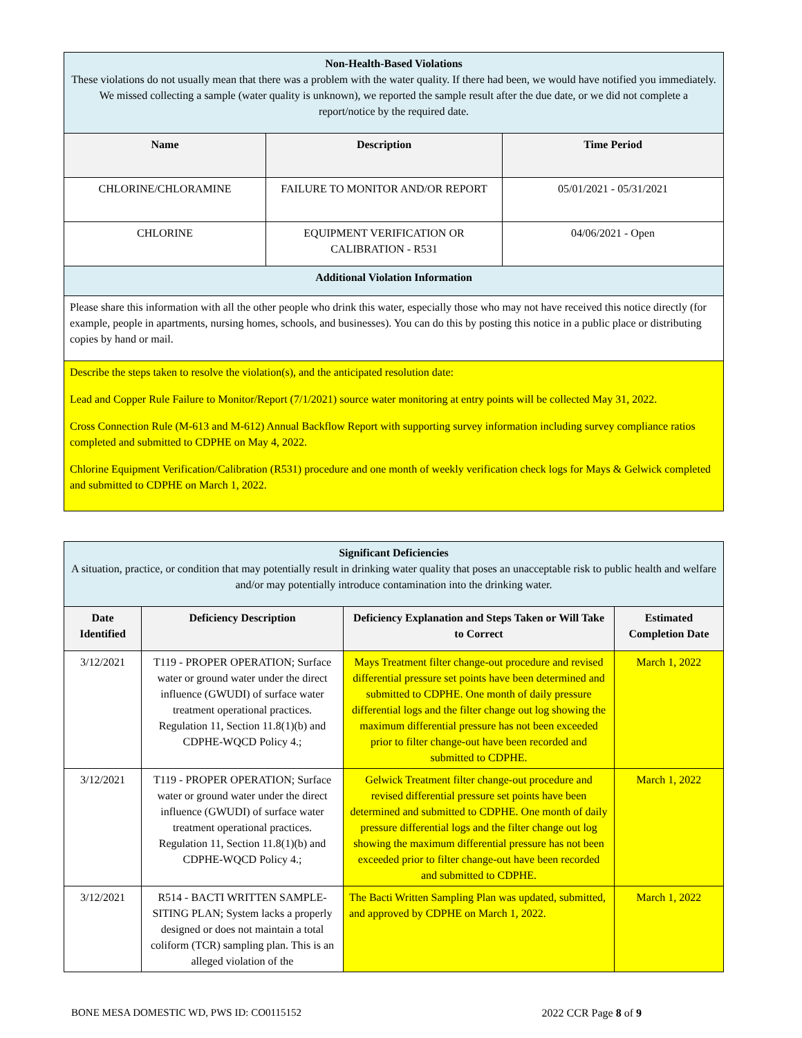| Non-Health-Based Violations These violations do not usually mean that there was a problem with the water quality. If there had been, we would have notified you immediately. We missed collecting a sample (water quality is unknown), we reported the sample result after the due date, or we did not complete a report/notice by the required date. | | |
| Name | Description | Time Period |
| CHLORINE/CHLORAMINE | FAILURE TO MONITOR AND/OR REPORT | 05/01/2021 - 05/31/2021 |
| CHLORINE | EQUIPMENT VERIFICATION OR CALIBRATION - R531 | 04/06/2021 - Open |
| Additional Violation Information | | |
| Please share this information with all the other people who drink this water, especially those who may not have received this notice directly (for example, people in apartments, nursing homes, schools, and businesses). You can do this by posting this notice in a public place or distributing copies by hand or mail. | | |
| Describe the steps taken to resolve the violation(s), and the anticipated resolution date: Lead and Copper Rule Failure to Monitor/Report (7/1/2021) source water monitoring at entry points will be collected May 31, 2022. Cross Connection Rule (M-613 and M-612) Annual Backflow Report with supporting survey information including survey compliance ratios completed and submitted to CDPHE on May 4, 2022. Chlorine Equipment Verification/Calibration (R531) procedure and one month of weekly verification check logs for Mays & Gelwick completed and submitted to CDPHE on March 1, 2022. | | |
| Significant Deficiencies A situation, practice, or condition that may potentially result in drinking water quality that poses an unacceptable risk to public health and welfare and/or may potentially introduce contamination into the drinking water. | | | |
| Date Identified | Deficiency Description | Deficiency Explanation and Steps Taken or Will Take to Correct | Estimated Completion Date |
| 3/12/2021 | T119 - PROPER OPERATION; Surface water or ground water under the direct influence (GWUDI) of surface water treatment operational practices. Regulation 11, Section 11.8(1)(b) and CDPHE-WQCD Policy 4.; | Mays Treatment filter change-out procedure and revised differential pressure set points have been determined and submitted to CDPHE. One month of daily pressure differential logs and the filter change out log showing the maximum differential pressure has not been exceeded prior to filter change-out have been recorded and submitted to CDPHE. | March 1, 2022 |
| 3/12/2021 | T119 - PROPER OPERATION; Surface water or ground water under the direct influence (GWUDI) of surface water treatment operational practices. Regulation 11, Section 11.8(1)(b) and CDPHE-WQCD Policy 4.; | Gelwick Treatment filter change-out procedure and revised differential pressure set points have been determined and submitted to CDPHE. One month of daily pressure differential logs and the filter change out log showing the maximum differential pressure has not been exceeded prior to filter change-out have been recorded and submitted to CDPHE. | March 1, 2022 |
| 3/12/2021 | R514 - BACTI WRITTEN SAMPLE-SITING PLAN; System lacks a properly designed or does not maintain a total coliform (TCR) sampling plan. This is an alleged violation of the | The Bacti Written Sampling Plan was updated, submitted, and approved by CDPHE on March 1, 2022. | March 1, 2022 |
BONE MESA DOMESTIC WD, PWS ID: CO0115152 2022 CCR Page 8 of 9